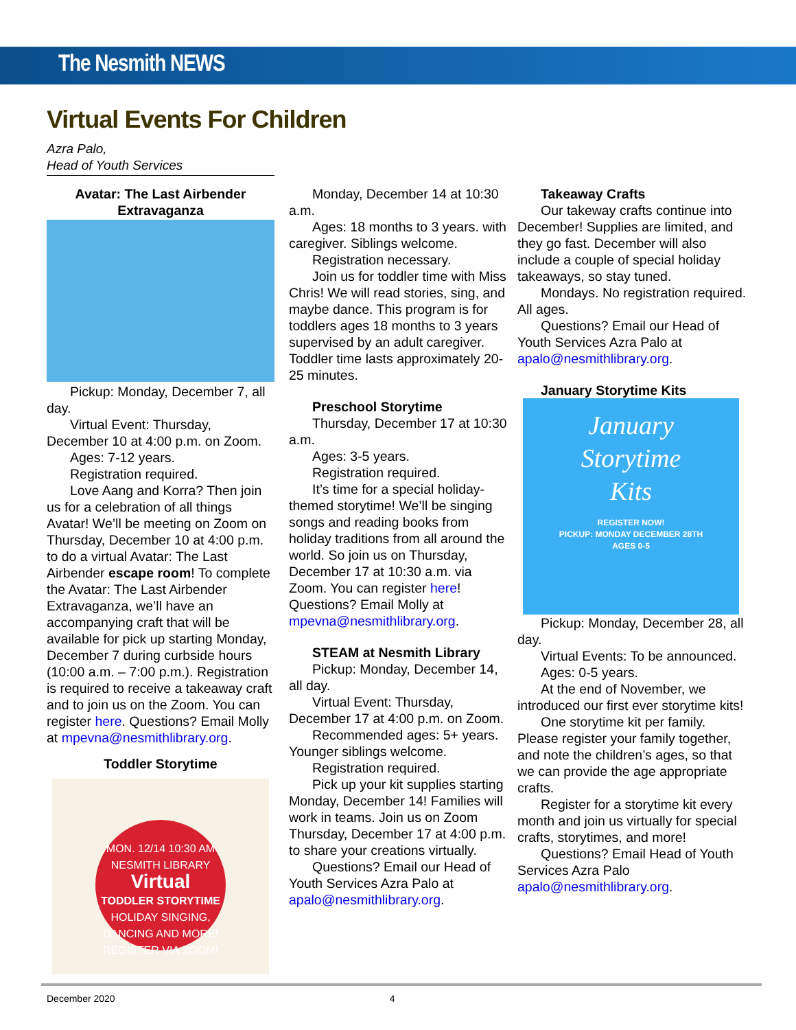The Nesmith NEWS
Virtual Events For Children
Azra Palo,
Head of Youth Services
Avatar: The Last Airbender Extravaganza
Pickup: Monday, December 7, all day.
Virtual Event: Thursday, December 10 at 4:00 p.m. on Zoom.
Ages: 7-12 years.
Registration required.
Love Aang and Korra? Then join us for a celebration of all things Avatar! We’ll be meeting on Zoom on Thursday, December 10 at 4:00 p.m. to do a virtual Avatar: The Last Airbender escape room! To complete the Avatar: The Last Airbender Extravaganza, we’ll have an accompanying craft that will be available for pick up starting Monday, December 7 during curbside hours (10:00 a.m. – 7:00 p.m.). Registration is required to receive a takeaway craft and to join us on the Zoom. You can register here. Questions? Email Molly at mpevna@nesmithlibrary.org.
Toddler Storytime
MON. 12/14 10:30 AM
NESMITH LIBRARY
Virtual
TODDLER STORYTIME
HOLIDAY SINGING, DANCING AND MORE!
REGISTER VIA ZOOM!
Monday, December 14 at 10:30 a.m.
Ages: 18 months to 3 years. with caregiver. Siblings welcome.
Registration necessary.
Join us for toddler time with Miss Chris! We will read stories, sing, and maybe dance. This program is for toddlers ages 18 months to 3 years supervised by an adult caregiver. Toddler time lasts approximately 20-25 minutes.
Preschool Storytime
Thursday, December 17 at 10:30 a.m.
Ages: 3-5 years.
Registration required.
It’s time for a special holiday-themed storytime! We’ll be singing songs and reading books from holiday traditions from all around the world. So join us on Thursday, December 17 at 10:30 a.m. via Zoom. You can register here! Questions? Email Molly at mpevna@nesmithlibrary.org.
STEAM at Nesmith Library
Pickup: Monday, December 14, all day.
Virtual Event: Thursday, December 17 at 4:00 p.m. on Zoom.
Recommended ages: 5+ years. Younger siblings welcome.
Registration required.
Pick up your kit supplies starting Monday, December 14! Families will work in teams. Join us on Zoom Thursday, December 17 at 4:00 p.m. to share your creations virtually.
Questions? Email our Head of Youth Services Azra Palo at apalo@nesmithlibrary.org.
Takeaway Crafts
Our takeway crafts continue into December! Supplies are limited, and they go fast. December will also include a couple of special holiday takeaways, so stay tuned.
Mondays. No registration required. All ages.
Questions? Email our Head of Youth Services Azra Palo at apalo@nesmithlibrary.org.
January Storytime Kits
January
Storytime
Kits
REGISTER NOW!
PICKUP: MONDAY DECEMBER 28TH
AGES 0-5
Pickup: Monday, December 28, all day.
Virtual Events: To be announced.
Ages: 0-5 years.
At the end of November, we introduced our first ever storytime kits!
One storytime kit per family. Please register your family together, and note the children’s ages, so that we can provide the age appropriate crafts.
Register for a storytime kit every month and join us virtually for special crafts, storytimes, and more!
Questions? Email Head of Youth Services Azra Palo apalo@nesmithlibrary.org.
December 2020 4